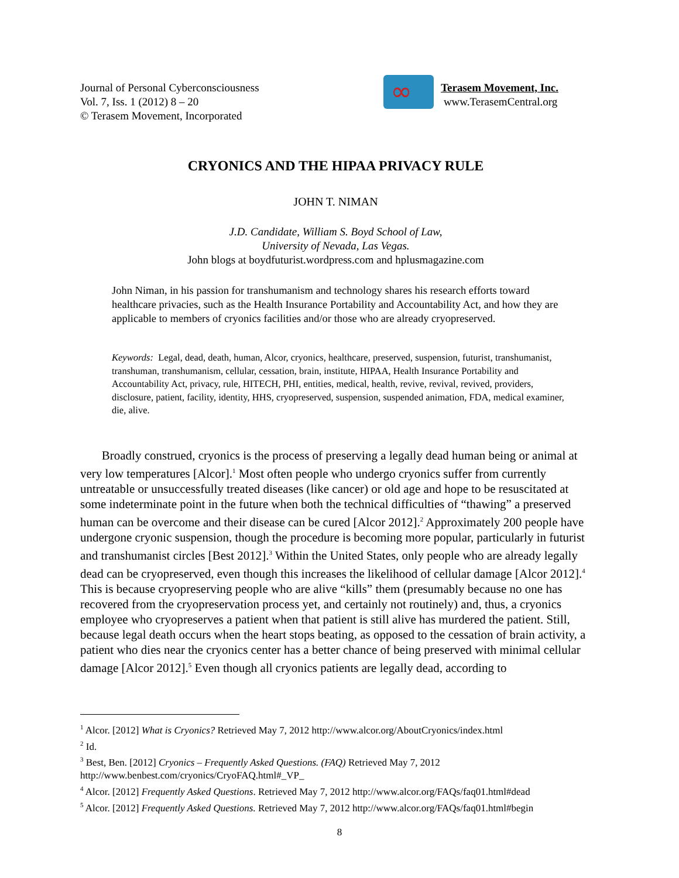Journal of Personal Cyberconsciousness
Vol. 7, Iss. 1 (2012) 8 – 20
© Terasem Movement, Incorporated
∞
Terasem Movement, Inc.
www.TerasemCentral.org
CRYONICS AND THE HIPAA PRIVACY RULE
JOHN T. NIMAN
J.D. Candidate, William S. Boyd School of Law,
University of Nevada, Las Vegas.
John blogs at boydfuturist.wordpress.com and hplusmagazine.com
John Niman, in his passion for transhumanism and technology shares his research efforts toward healthcare privacies, such as the Health Insurance Portability and Accountability Act, and how they are applicable to members of cryonics facilities and/or those who are already cryopreserved.
Keywords: Legal, dead, death, human, Alcor, cryonics, healthcare, preserved, suspension, futurist, transhumanist, transhuman, transhumanism, cellular, cessation, brain, institute, HIPAA, Health Insurance Portability and Accountability Act, privacy, rule, HITECH, PHI, entities, medical, health, revive, revival, revived, providers, disclosure, patient, facility, identity, HHS, cryopreserved, suspension, suspended animation, FDA, medical examiner, die, alive.
Broadly construed, cryonics is the process of preserving a legally dead human being or animal at very low temperatures [Alcor].<sup>1</sup> Most often people who undergo cryonics suffer from currently untreatable or unsuccessfully treated diseases (like cancer) or old age and hope to be resuscitated at some indeterminate point in the future when both the technical difficulties of “thawing” a preserved human can be overcome and their disease can be cured [Alcor 2012].<sup>2</sup> Approximately 200 people have undergone cryonic suspension, though the procedure is becoming more popular, particularly in futurist and transhumanist circles [Best 2012].<sup>3</sup> Within the United States, only people who are already legally dead can be cryopreserved, even though this increases the likelihood of cellular damage [Alcor 2012].<sup>4</sup> This is because cryopreserving people who are alive “kills” them (presumably because no one has recovered from the cryopreservation process yet, and certainly not routinely) and, thus, a cryonics employee who cryopreserves a patient when that patient is still alive has murdered the patient. Still, because legal death occurs when the heart stops beating, as opposed to the cessation of brain activity, a patient who dies near the cryonics center has a better chance of being preserved with minimal cellular damage [Alcor 2012].<sup>5</sup> Even though all cryonics patients are legally dead, according to
<sup>1</sup> Alcor. [2012] What is Cryonics? Retrieved May 7, 2012 http://www.alcor.org/AboutCryonics/index.html
<sup>2</sup> Id.
<sup>3</sup> Best, Ben. [2012] Cryonics – Frequently Asked Questions. (FAQ) Retrieved May 7, 2012 http://www.benbest.com/cryonics/CryoFAQ.html#_VP_
<sup>4</sup> Alcor. [2012] Frequently Asked Questions. Retrieved May 7, 2012 http://www.alcor.org/FAQs/faq01.html#dead
<sup>5</sup> Alcor. [2012] Frequently Asked Questions. Retrieved May 7, 2012 http://www.alcor.org/FAQs/faq01.html#begin
8